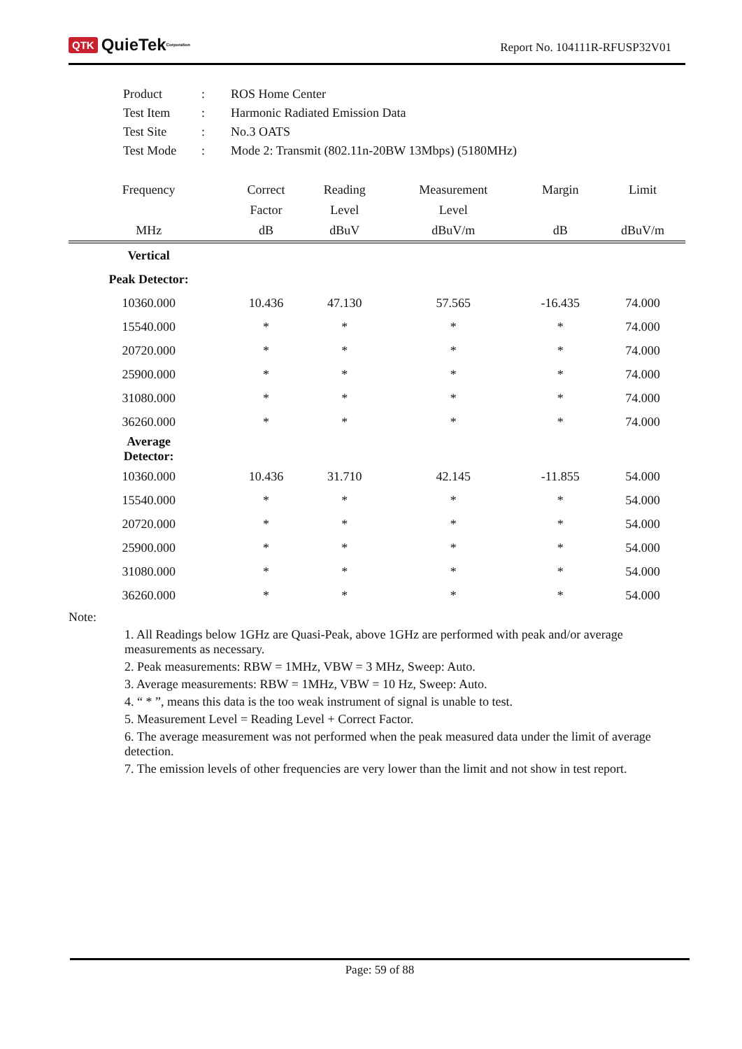QTK QuieTek<sup>Corporation</sup>
Report No. 104111R-RFUSP32V01
| Product | : | ROS Home Center |
| Test Item | : | Harmonic Radiated Emission Data |
| Test Site | : | No.3 OATS |
| Test Mode | : | Mode 2: Transmit (802.11n-20BW 13Mbps) (5180MHz) |
| Frequency | Correct | Reading | Measurement | Margin | Limit |
| --- | --- | --- | --- | --- | --- |
| | Factor | Level | Level | | |
| MHz | dB | dBuV | dBuV/m | dB | dBuV/m |
| Vertical | | | | | |
| Peak Detector: | | | | | |
| 10360.000 | 10.436 | 47.130 | 57.565 | -16.435 | 74.000 |
| 15540.000 | * | * | * | * | 74.000 |
| 20720.000 | * | * | * | * | 74.000 |
| 25900.000 | * | * | * | * | 74.000 |
| 31080.000 | * | * | * | * | 74.000 |
| 36260.000 | * | * | * | * | 74.000 |
| Average Detector: | | | | | |
| 10360.000 | 10.436 | 31.710 | 42.145 | -11.855 | 54.000 |
| 15540.000 | * | * | * | * | 54.000 |
| 20720.000 | * | * | * | * | 54.000 |
| 25900.000 | * | * | * | * | 54.000 |
| 31080.000 | * | * | * | * | 54.000 |
| 36260.000 | * | * | * | * | 54.000 |
Note:
1. All Readings below 1GHz are Quasi-Peak, above 1GHz are performed with peak and/or average measurements as necessary.
2. Peak measurements: RBW = 1MHz, VBW = 3 MHz, Sweep: Auto.
3. Average measurements: RBW = 1MHz, VBW = 10 Hz, Sweep: Auto.
4. “ * ”, means this data is the too weak instrument of signal is unable to test.
5. Measurement Level = Reading Level + Correct Factor.
6. The average measurement was not performed when the peak measured data under the limit of average detection.
7. The emission levels of other frequencies are very lower than the limit and not show in test report.
Page: 59 of 88